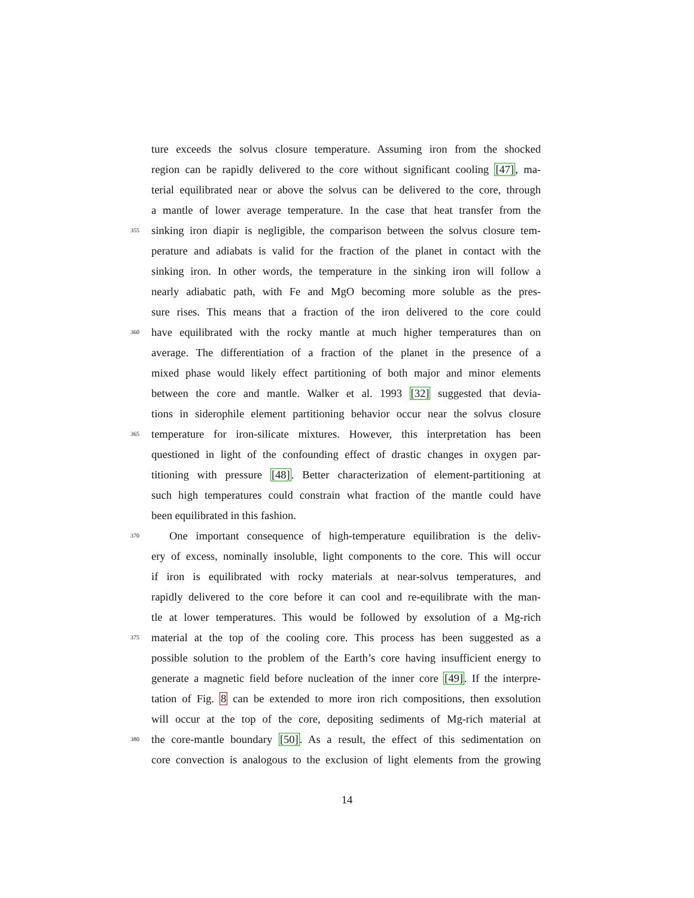ture exceeds the solvus closure temperature. Assuming iron from the shocked
region can be rapidly delivered to the core without significant cooling [47], ma-
terial equilibrated near or above the solvus can be delivered to the core, through
a mantle of lower average temperature. In the case that heat transfer from the
355 sinking iron diapir is negligible, the comparison between the solvus closure tem-
perature and adiabats is valid for the fraction of the planet in contact with the
sinking iron. In other words, the temperature in the sinking iron will follow a
nearly adiabatic path, with Fe and MgO becoming more soluble as the pres-
sure rises. This means that a fraction of the iron delivered to the core could
360 have equilibrated with the rocky mantle at much higher temperatures than on
average. The differentiation of a fraction of the planet in the presence of a
mixed phase would likely effect partitioning of both major and minor elements
between the core and mantle. Walker et al. 1993 [32] suggested that devia-
tions in siderophile element partitioning behavior occur near the solvus closure
365 temperature for iron-silicate mixtures. However, this interpretation has been
questioned in light of the confounding effect of drastic changes in oxygen par-
titioning with pressure [48]. Better characterization of element-partitioning at
such high temperatures could constrain what fraction of the mantle could have
been equilibrated in this fashion.
370 One important consequence of high-temperature equilibration is the deliv-
ery of excess, nominally insoluble, light components to the core. This will occur
if iron is equilibrated with rocky materials at near-solvus temperatures, and
rapidly delivered to the core before it can cool and re-equilibrate with the man-
tle at lower temperatures. This would be followed by exsolution of a Mg-rich
375 material at the top of the cooling core. This process has been suggested as a
possible solution to the problem of the Earth’s core having insufficient energy to
generate a magnetic field before nucleation of the inner core [49]. If the interpre-
tation of Fig. 8 can be extended to more iron rich compositions, then exsolution
will occur at the top of the core, depositing sediments of Mg-rich material at
380 the core-mantle boundary [50]. As a result, the effect of this sedimentation on
core convection is analogous to the exclusion of light elements from the growing
14